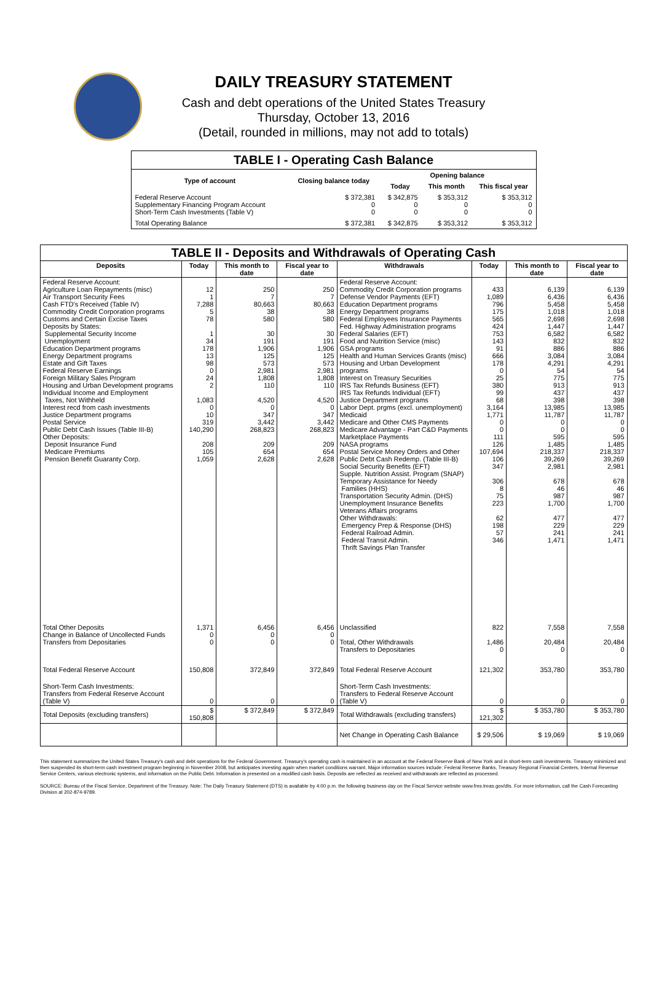DAILY TREASURY STATEMENT
Cash and debt operations of the United States Treasury
Thursday, October 13, 2016
(Detail, rounded in millions, may not add to totals)
| TABLE I - Operating Cash Balance | | | | |
| Type of account | Closing balance today | Opening balance | | |
| | | Today | This month | This fiscal year |
| Federal Reserve Account Supplementary Financing Program Account Short-Term Cash Investments (Table V) | $ 372,381 0 0 | $ 342,875 0 0 | $ 353,312 0 0 | $ 353,312 0 0 |
| Total Operating Balance | $ 372,381 | $ 342,875 | $ 353,312 | $ 353,312 |
| TABLE II - Deposits and Withdrawals of Operating Cash | | | | | | | |
| Deposits | Today | This month to date | Fiscal year to date | Withdrawals | Today | This month to date | Fiscal year to date |
| Federal Reserve Account: Agriculture Loan Repayments (misc) Air Transport Security Fees Cash FTD's Received (Table IV) Commodity Credit Corporation programs Customs and Certain Excise Taxes Deposits by States: Supplemental Security Income Unemployment Education Department programs Energy Department programs Estate and Gift Taxes Federal Reserve Earnings Foreign Military Sales Program Housing and Urban Development programs Individual Income and Employment Taxes, Not Withheld Interest recd from cash investments Justice Department programs Postal Service Public Debt Cash Issues (Table III-B) Other Deposits: Deposit Insurance Fund Medicare Premiums Pension Benefit Guaranty Corp. | 12 1 7,288 5 78 1 34 178 13 98 0 24 2 1,083 0 10 319 140,290 208 105 1,059 | 250 7 80,663 38 580 30 191 1,906 125 573 2,981 1,808 110 4,520 0 347 3,442 268,823 209 654 2,628 | 250 7 80,663 38 580 30 191 1,906 125 573 2,981 1,808 110 4,520 0 347 3,442 268,823 209 654 2,628 | Federal Reserve Account: Commodity Credit Corporation programs Defense Vendor Payments (EFT) Education Department programs Energy Department programs Federal Employees Insurance Payments Fed. Highway Administration programs Federal Salaries (EFT) Food and Nutrition Service (misc) GSA programs Health and Human Services Grants (misc) Housing and Urban Development programs Interest on Treasury Securities IRS Tax Refunds Business (EFT) IRS Tax Refunds Individual (EFT) Justice Department programs Labor Dept. prgms (excl. unemployment) Medicaid Medicare and Other CMS Payments Medicare Advantage - Part C&D Payments Marketplace Payments NASA programs Postal Service Money Orders and Other Public Debt Cash Redemp. (Table III-B) Social Security Benefits (EFT) Supple. Nutrition Assist. Program (SNAP) Temporary Assistance for Needy Families (HHS) Transportation Security Admin. (DHS) Unemployment Insurance Benefits Veterans Affairs programs Other Withdrawals: Emergency Prep & Response (DHS) Federal Railroad Admin. Federal Transit Admin. Thrift Savings Plan Transfer | 433 1,089 796 175 565 424 753 143 91 666 178 0 25 380 99 68 3,164 1,771 0 0 111 126 107,694 106 347 306 8 75 223 62 198 57 346 | 6,139 6,436 5,458 1,018 2,698 1,447 6,582 832 886 3,084 4,291 54 775 913 437 398 13,985 11,787 0 0 595 1,485 218,337 39,269 2,981 678 46 987 1,700 477 229 241 1,471 | 6,139 6,436 5,458 1,018 2,698 1,447 6,582 832 886 3,084 4,291 54 775 913 437 398 13,985 11,787 0 0 595 1,485 218,337 39,269 2,981 678 46 987 1,700 477 229 241 1,471 |
| Total Other Deposits Change in Balance of Uncollected Funds Transfers from Depositaries | 1,371 0 0 | 6,456 0 0 | 6,456 0 0 | Unclassified Total, Other Withdrawals Transfers to Depositaries | 822 1,486 0 | 7,558 20,484 0 | 7,558 20,484 0 |
| Total Federal Reserve Account | 150,808 | 372,849 | 372,849 | Total Federal Reserve Account | 121,302 | 353,780 | 353,780 |
| Short-Term Cash Investments: Transfers from Federal Reserve Account (Table V) | 0 | 0 | 0 | Short-Term Cash Investments: Transfers to Federal Reserve Account (Table V) | 0 | 0 | 0 |
| Total Deposits (excluding transfers) | $ 150,808 | $ 372,849 | $ 372,849 | Total Withdrawals (excluding transfers) | $ 121,302 | $ 353,780 | $ 353,780 |
| | | | | Net Change in Operating Cash Balance | $ 29,506 | $ 19,069 | $ 19,069 |
This statement summarizes the United States Treasury's cash and debt operations for the Federal Government. Treasury's operating cash is maintained in an account at the Federal Reserve Bank of New York and in short-term cash investments. Treasury minimized and then suspended its short-term cash investment program beginning in November 2008, but anticipates investing again when market conditions warrant. Major information sources include: Federal Reserve Banks, Treasury Regional Financial Centers, Internal Revenue Service Centers, various electronic systems, and information on the Public Debt. Information is presented on a modified cash basis. Deposits are reflected as received and withdrawals are reflected as processed.
SOURCE: Bureau of the Fiscal Service, Department of the Treasury. Note: The Daily Treasury Statement (DTS) is available by 4:00 p.m. the following business day on the Fiscal Service website www.fms.treas.gov/dts. For more information, call the Cash Forecasting Division at 202-874-9789.